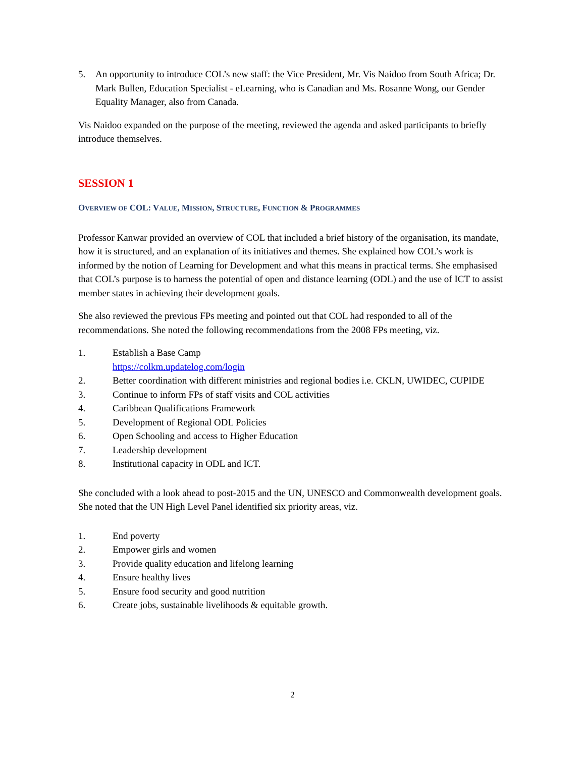5. An opportunity to introduce COL’s new staff: the Vice President, Mr. Vis Naidoo from South Africa; Dr. Mark Bullen, Education Specialist - eLearning, who is Canadian and Ms. Rosanne Wong, our Gender Equality Manager, also from Canada.
Vis Naidoo expanded on the purpose of the meeting, reviewed the agenda and asked participants to briefly introduce themselves.
SESSION 1
OVERVIEW OF COL: VALUE, MISSION, STRUCTURE, FUNCTION & PROGRAMMES
Professor Kanwar provided an overview of COL that included a brief history of the organisation, its mandate, how it is structured, and an explanation of its initiatives and themes. She explained how COL’s work is informed by the notion of Learning for Development and what this means in practical terms. She emphasised that COL’s purpose is to harness the potential of open and distance learning (ODL) and the use of ICT to assist member states in achieving their development goals.
She also reviewed the previous FPs meeting and pointed out that COL had responded to all of the recommendations. She noted the following recommendations from the 2008 FPs meeting, viz.
1. Establish a Base Camp
https://colkm.updatelog.com/login
2. Better coordination with different ministries and regional bodies i.e. CKLN, UWIDEC, CUPIDE
3. Continue to inform FPs of staff visits and COL activities
4. Caribbean Qualifications Framework
5. Development of Regional ODL Policies
6. Open Schooling and access to Higher Education
7. Leadership development
8. Institutional capacity in ODL and ICT.
She concluded with a look ahead to post-2015 and the UN, UNESCO and Commonwealth development goals. She noted that the UN High Level Panel identified six priority areas, viz.
1. End poverty
2. Empower girls and women
3. Provide quality education and lifelong learning
4. Ensure healthy lives
5. Ensure food security and good nutrition
6. Create jobs, sustainable livelihoods & equitable growth.
2